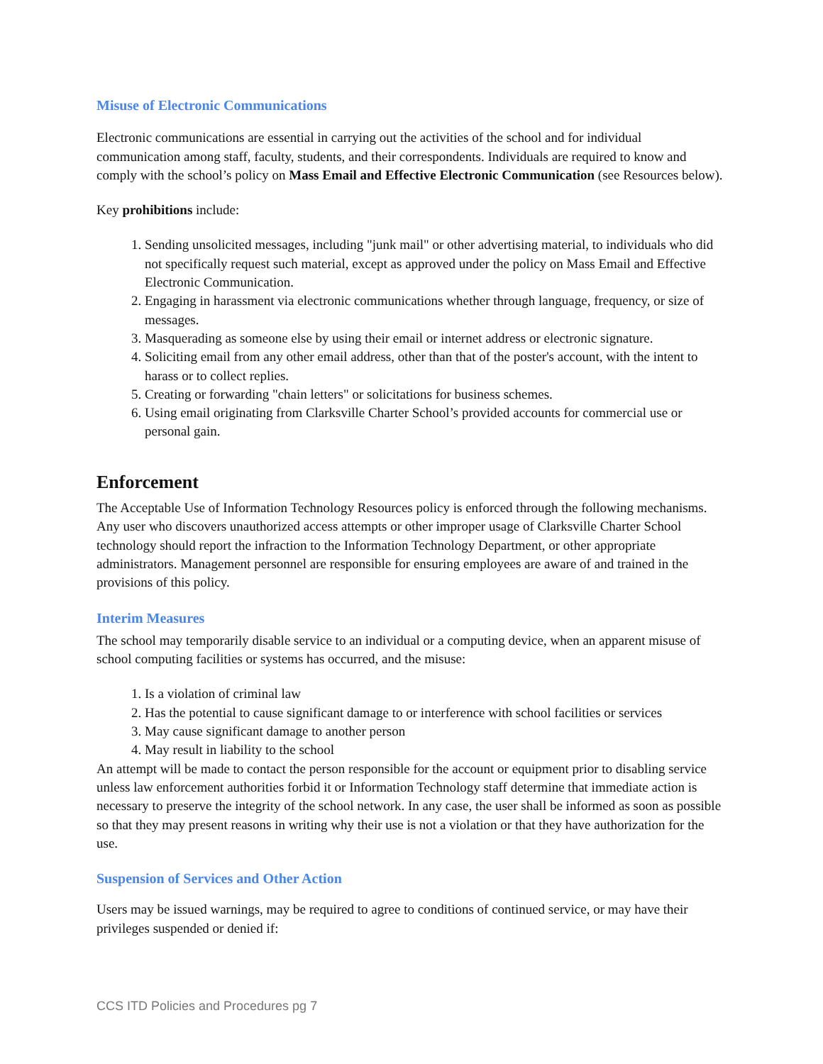Misuse of Electronic Communications
Electronic communications are essential in carrying out the activities of the school and for individual communication among staff, faculty, students, and their correspondents. Individuals are required to know and comply with the school’s policy on Mass Email and Effective Electronic Communication (see Resources below).
Key prohibitions include:
1. Sending unsolicited messages, including "junk mail" or other advertising material, to individuals who did not specifically request such material, except as approved under the policy on Mass Email and Effective Electronic Communication.
2. Engaging in harassment via electronic communications whether through language, frequency, or size of messages.
3. Masquerading as someone else by using their email or internet address or electronic signature.
4. Soliciting email from any other email address, other than that of the poster's account, with the intent to harass or to collect replies.
5. Creating or forwarding "chain letters" or solicitations for business schemes.
6. Using email originating from Clarksville Charter School’s provided accounts for commercial use or personal gain.
Enforcement
The Acceptable Use of Information Technology Resources policy is enforced through the following mechanisms. Any user who discovers unauthorized access attempts or other improper usage of Clarksville Charter School technology should report the infraction to the Information Technology Department, or other appropriate administrators. Management personnel are responsible for ensuring employees are aware of and trained in the provisions of this policy.
Interim Measures
The school may temporarily disable service to an individual or a computing device, when an apparent misuse of school computing facilities or systems has occurred, and the misuse:
1. Is a violation of criminal law
2. Has the potential to cause significant damage to or interference with school facilities or services
3. May cause significant damage to another person
4. May result in liability to the school
An attempt will be made to contact the person responsible for the account or equipment prior to disabling service unless law enforcement authorities forbid it or Information Technology staff determine that immediate action is necessary to preserve the integrity of the school network. In any case, the user shall be informed as soon as possible so that they may present reasons in writing why their use is not a violation or that they have authorization for the use.
Suspension of Services and Other Action
Users may be issued warnings, may be required to agree to conditions of continued service, or may have their privileges suspended or denied if:
CCS ITD Policies and Procedures pg 7